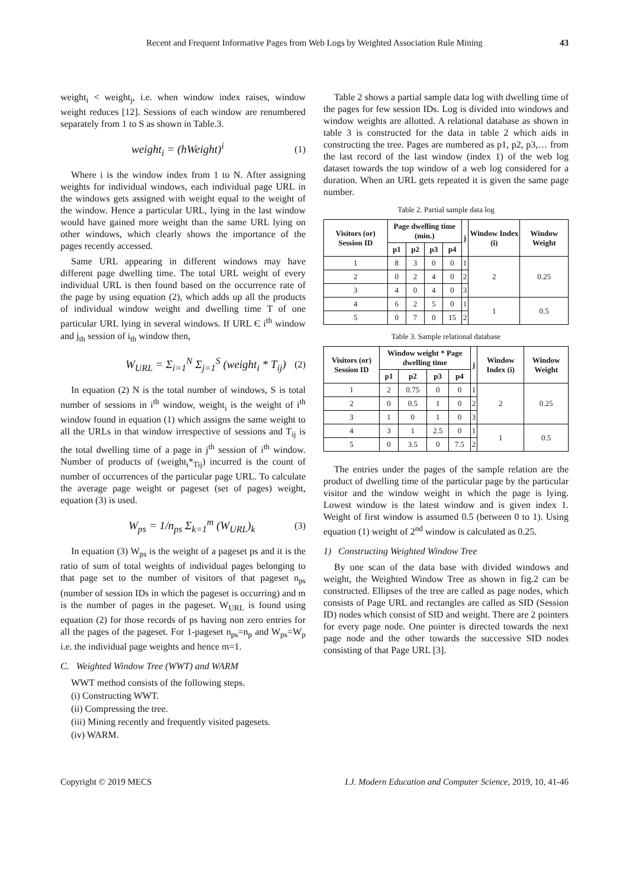Recent and Frequent Informative Pages from Web Logs by Weighted Association Rule Mining 43
weight<sub>i</sub> < weight<sub>j</sub>, i.e. when window index raises, window weight reduces [12]. Sessions of each window are renumbered separately from 1 to S as shown in Table.3.
weight<sub>i</sub> = (hWeight)<sup>i</sup> (1)
Where i is the window index from 1 to N. After assigning weights for individual windows, each individual page URL in the windows gets assigned with weight equal to the weight of the window. Hence a particular URL, lying in the last window would have gained more weight than the same URL lying on other windows, which clearly shows the importance of the pages recently accessed.
Same URL appearing in different windows may have different page dwelling time. The total URL weight of every individual URL is then found based on the occurrence rate of the page by using equation (2), which adds up all the products of individual window weight and dwelling time T of one particular URL lying in several windows. If URL Є i<sup>th</sup> window and j<sub>th</sub> session of i<sub>th</sub> window then,
W<sub>URL</sub> = Σ<sub>i=1</sub><sup>N</sup> Σ<sub>j=1</sub><sup>S</sup> (weight<sub>i</sub> * T<sub>ij</sub>) (2)
In equation (2) N is the total number of windows, S is total number of sessions in i<sup>th</sup> window, weight<sub>i</sub> is the weight of i<sup>th</sup> window found in equation (1) which assigns the same weight to all the URLs in that window irrespective of sessions and T<sub>ij</sub> is the total dwelling time of a page in j<sup>th</sup> session of i<sup>th</sup> window. Number of products of (weight<sub>i</sub>*<sub>Tij</sub>) incurred is the count of number of occurrences of the particular page URL. To calculate the average page weight or pageset (set of pages) weight, equation (3) is used.
W<sub>ps</sub> = 1/n<sub>ps</sub> Σ<sub>k=1</sub><sup>m</sup> (W<sub>URL</sub>)<sub>k</sub> (3)
In equation (3) W<sub>ps</sub> is the weight of a pageset ps and it is the ratio of sum of total weights of individual pages belonging to that page set to the number of visitors of that pageset n<sub>ps</sub> (number of session IDs in which the pageset is occurring) and m is the number of pages in the pageset. W<sub>URL</sub> is found using equation (2) for those records of ps having non zero entries for all the pages of the pageset. For 1-pageset n<sub>ps</sub>=n<sub>p</sub> and W<sub>ps</sub>=W<sub>p</sub> i.e. the individual page weights and hence m=1.
C. Weighted Window Tree (WWT) and WARM
WWT method consists of the following steps.
(i) Constructing WWT.
(ii) Compressing the tree.
(iii) Mining recently and frequently visited pagesets.
(iv) WARM.
Table 2 shows a partial sample data log with dwelling time of the pages for few session IDs. Log is divided into windows and window weights are allotted. A relational database as shown in table 3 is constructed for the data in table 2 which aids in constructing the tree. Pages are numbered as p1, p2, p3,… from the last record of the last window (index 1) of the web log dataset towards the top window of a web log considered for a duration. When an URL gets repeated it is given the same page number.
Table 2. Partial sample data log
| Visitors (or) Session ID | Page dwelling time (min.) | | | | j | Window Index (i) | Window Weight |
| --- | --- | --- | --- | --- | --- | --- | --- |
| | p1 | p2 | p3 | p4 | | | |
| 1 | 8 | 3 | 0 | 0 | 1 | 2 | 0.25 |
| 2 | 0 | 2 | 4 | 0 | 2 | | |
| 3 | 4 | 0 | 4 | 0 | 3 | | |
| 4 | 6 | 2 | 5 | 0 | 1 | 1 | 0.5 |
| 5 | 0 | 7 | 0 | 15 | 2 | | |
Table 3. Sample relational database
| Visitors (or) Session ID | Window weight * Page dwelling time | | | | j | Window Index (i) | Window Weight |
| --- | --- | --- | --- | --- | --- | --- | --- |
| | p1 | p2 | p3 | p4 | | | |
| 1 | 2 | 0.75 | 0 | 0 | 1 | 2 | 0.25 |
| 2 | 0 | 0.5 | 1 | 0 | 2 | | |
| 3 | 1 | 0 | 1 | 0 | 3 | | |
| 4 | 3 | 1 | 2.5 | 0 | 1 | 1 | 0.5 |
| 5 | 0 | 3.5 | 0 | 7.5 | 2 | | |
The entries under the pages of the sample relation are the product of dwelling time of the particular page by the particular visitor and the window weight in which the page is lying. Lowest window is the latest window and is given index 1. Weight of first window is assumed 0.5 (between 0 to 1). Using equation (1) weight of 2<sup>nd</sup> window is calculated as 0.25.
1) Constructing Weighted Window Tree
By one scan of the data base with divided windows and weight, the Weighted Window Tree as shown in fig.2 can be constructed. Ellipses of the tree are called as page nodes, which consists of Page URL and rectangles are called as SID (Session ID) nodes which consist of SID and weight. There are 2 pointers for every page node. One pointer is directed towards the next page node and the other towards the successive SID nodes consisting of that Page URL [3].
Copyright © 2019 MECS I.J. Modern Education and Computer Science, 2019, 10, 41-46